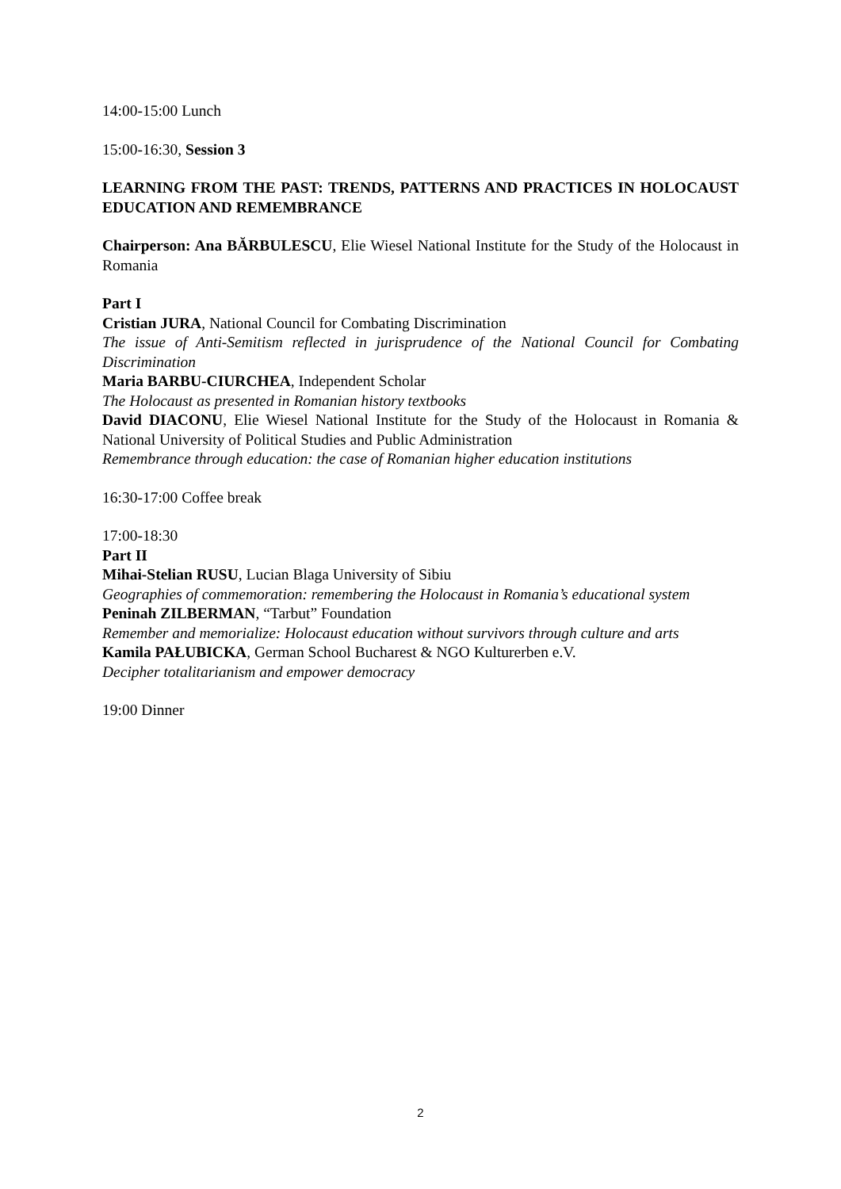14:00-15:00 Lunch
15:00-16:30, Session 3
LEARNING FROM THE PAST: TRENDS, PATTERNS AND PRACTICES IN HOLOCAUST EDUCATION AND REMEMBRANCE
Chairperson: Ana BĂRBULESCU, Elie Wiesel National Institute for the Study of the Holocaust in Romania
Part I
Cristian JURA, National Council for Combating Discrimination
The issue of Anti-Semitism reflected in jurisprudence of the National Council for Combating Discrimination
Maria BARBU-CIURCHEA, Independent Scholar
The Holocaust as presented in Romanian history textbooks
David DIACONU, Elie Wiesel National Institute for the Study of the Holocaust in Romania & National University of Political Studies and Public Administration
Remembrance through education: the case of Romanian higher education institutions
16:30-17:00 Coffee break
17:00-18:30
Part II
Mihai-Stelian RUSU, Lucian Blaga University of Sibiu
Geographies of commemoration: remembering the Holocaust in Romania’s educational system
Peninah ZILBERMAN, “Tarbut” Foundation
Remember and memorialize: Holocaust education without survivors through culture and arts
Kamila PAŁUBICKA, German School Bucharest & NGO Kulturerben e.V.
Decipher totalitarianism and empower democracy
19:00 Dinner
2